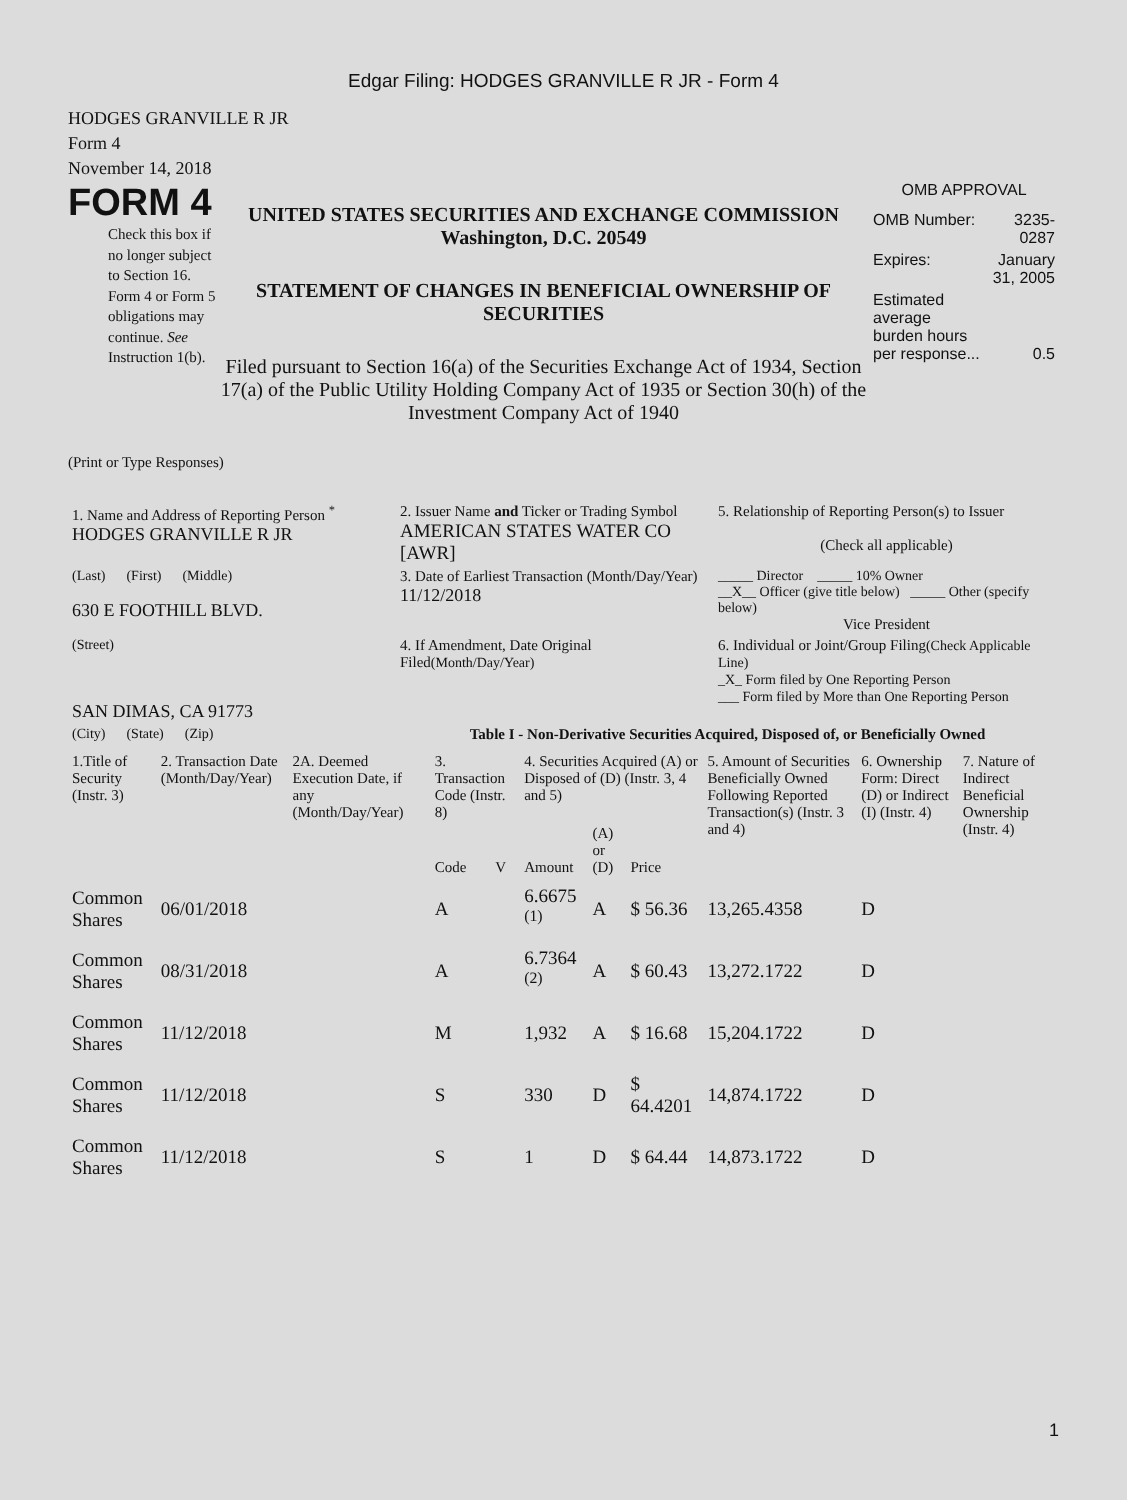Edgar Filing: HODGES GRANVILLE R JR - Form 4
HODGES GRANVILLE R JR
Form 4
November 14, 2018
FORM 4
Check this box if no longer subject to Section 16. Form 4 or Form 5 obligations may continue. See Instruction 1(b).
UNITED STATES SECURITIES AND EXCHANGE COMMISSION
Washington, D.C. 20549
STATEMENT OF CHANGES IN BENEFICIAL OWNERSHIP OF SECURITIES
Filed pursuant to Section 16(a) of the Securities Exchange Act of 1934, Section 17(a) of the Public Utility Holding Company Act of 1935 or Section 30(h) of the Investment Company Act of 1940
OMB APPROVAL
| OMB Number: | 3235-0287 |
| Expires: | January 31, 2005 |
| Estimated average burden hours per response... | 0.5 |
(Print or Type Responses)
| 1. Name and Address of Reporting Person <sup>*</sup> HODGES GRANVILLE R JR | 2. Issuer Name and Ticker or Trading Symbol AMERICAN STATES WATER CO [AWR] | 5. Relationship of Reporting Person(s) to Issuer (Check all applicable) |
| (Last) (First) (Middle) 630 E FOOTHILL BLVD. | 3. Date of Earliest Transaction (Month/Day/Year) 11/12/2018 | _____ Director _____ 10% Owner __X__ Officer (give title below) _____ Other (specify below) Vice President |
| (Street) SAN DIMAS, CA 91773 | 4. If Amendment, Date Original Filed (Month/Day/Year) | 6. Individual or Joint/Group Filing (Check Applicable Line) _X_ Form filed by One Reporting Person ___ Form filed by More than One Reporting Person |
| (City) (State) (Zip) | Table I - Non-Derivative Securities Acquired, Disposed of, or Beneficially Owned | |
| 1.Title of Security (Instr. 3) | 2. Transaction Date (Month/Day/Year) | 2A. Deemed Execution Date, if any (Month/Day/Year) | 3. Transaction Code (Instr. 8) | | 4. Securities Acquired (A) or Disposed of (D) (Instr. 3, 4 and 5) | | | 5. Amount of Securities Beneficially Owned Following Reported Transaction(s) (Instr. 3 and 4) | 6. Ownership Form: Direct (D) or Indirect (I) (Instr. 4) | 7. Nature of Indirect Beneficial Ownership (Instr. 4) |
| --- | --- | --- | --- | --- | --- | --- | --- | --- | --- | --- |
| | | | Code | V | Amount | (A) or (D) | Price | | | |
| Common Shares | 06/01/2018 | | A | | 6.6675 <sup>(1)</sup> | A | $ 56.36 | 13,265.4358 | D | |
| Common Shares | 08/31/2018 | | A | | 6.7364 <sup>(2)</sup> | A | $ 60.43 | 13,272.1722 | D | |
| Common Shares | 11/12/2018 | | M | | 1,932 | A | $ 16.68 | 15,204.1722 | D | |
| Common Shares | 11/12/2018 | | S | | 330 | D | $ 64.4201 | 14,874.1722 | D | |
| Common Shares | 11/12/2018 | | S | | 1 | D | $ 64.44 | 14,873.1722 | D | |
1